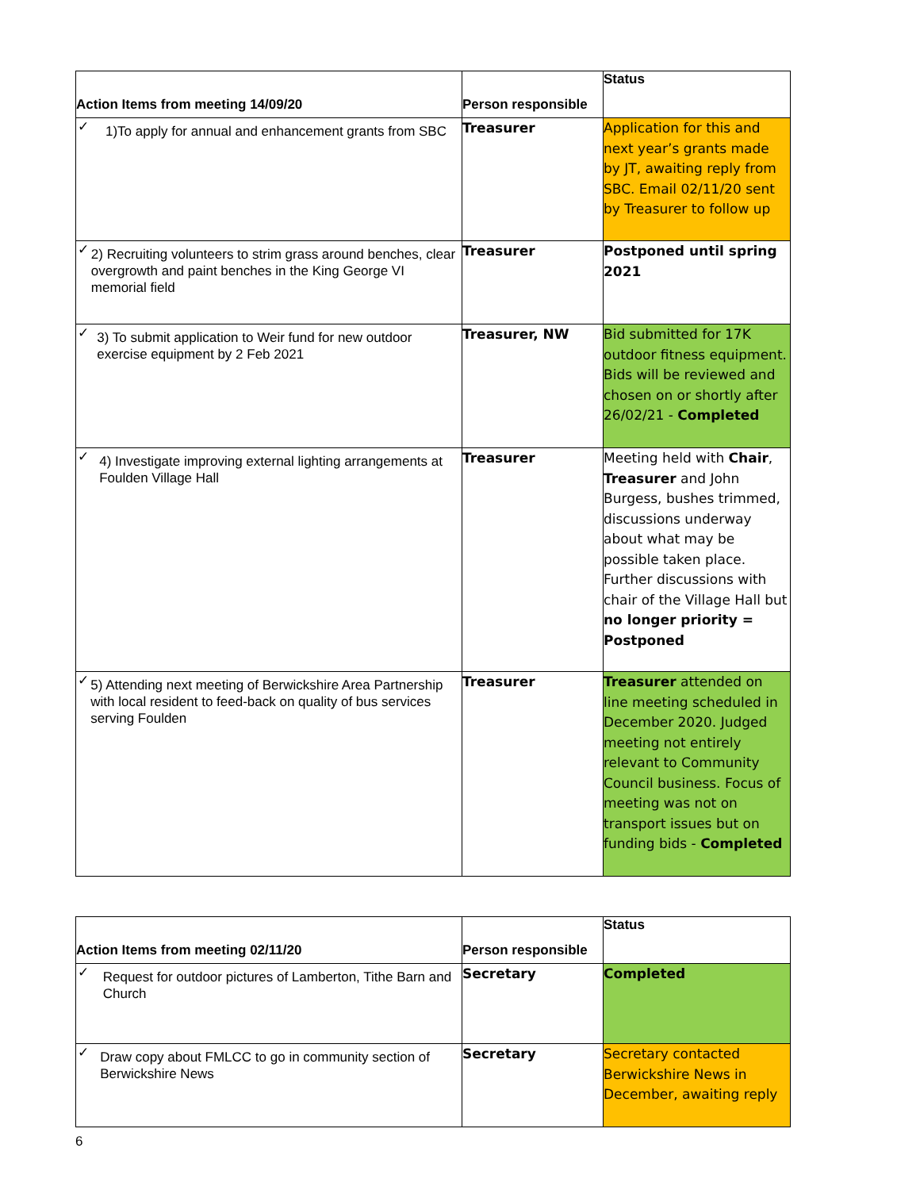| Action Items from meeting 14/09/20 | Person responsible | Status |
| --- | --- | --- |
| ✓ 1)To apply for annual and enhancement grants from SBC | Treasurer | Application for this and next year’s grants made by JT, awaiting reply from SBC. Email 02/11/20 sent by Treasurer to follow up |
| ✓ 2) Recruiting volunteers to strim grass around benches, clear overgrowth and paint benches in the King George VI memorial field | Treasurer | Postponed until spring 2021 |
| ✓ 3) To submit application to Weir fund for new outdoor exercise equipment by 2 Feb 2021 | Treasurer, NW | Bid submitted for 17K outdoor fitness equipment. Bids will be reviewed and chosen on or shortly after 26/02/21 - Completed |
| ✓ 4) Investigate improving external lighting arrangements at Foulden Village Hall | Treasurer | Meeting held with Chair , Treasurer and John Burgess, bushes trimmed, discussions underway about what may be possible taken place. Further discussions with chair of the Village Hall but no longer priority = Postponed |
| ✓ 5) Attending next meeting of Berwickshire Area Partnership with local resident to feed-back on quality of bus services serving Foulden | Treasurer | Treasurer attended on line meeting scheduled in December 2020. Judged meeting not entirely relevant to Community Council business. Focus of meeting was not on transport issues but on funding bids - Completed |
| Action Items from meeting 02/11/20 | Person responsible | Status |
| --- | --- | --- |
| ✓ Request for outdoor pictures of Lamberton, Tithe Barn and Church | Secretary | Completed |
| ✓ Draw copy about FMLCC to go in community section of Berwickshire News | Secretary | Secretary contacted Berwickshire News in December, awaiting reply |
6